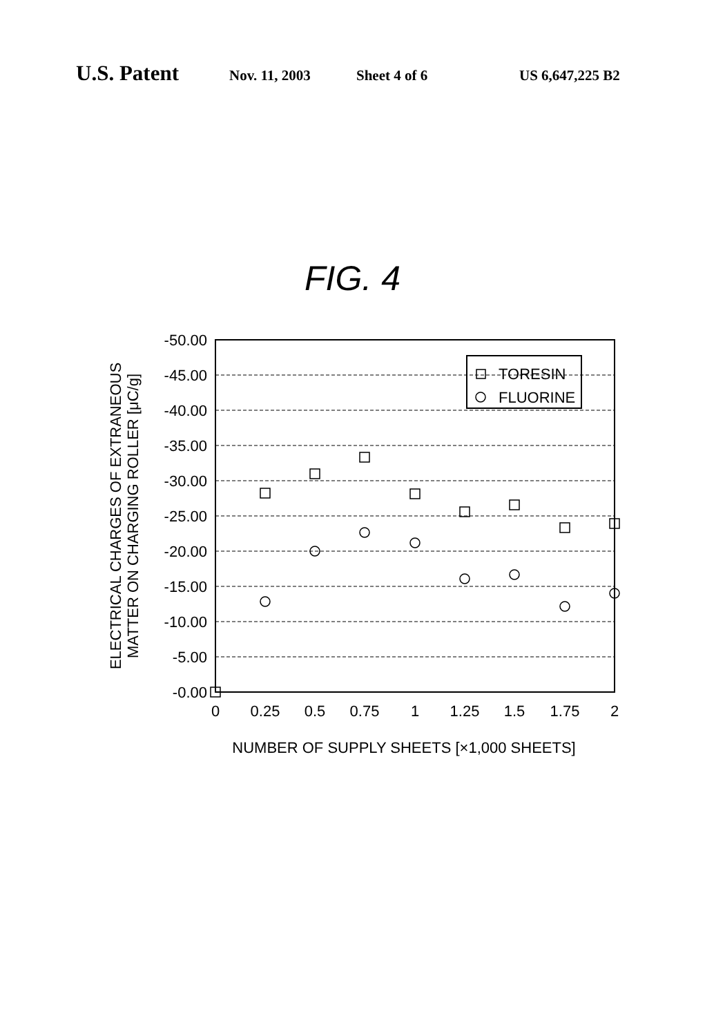U.S. Patent Nov. 11, 2003 Sheet 4 of 6 US 6,647,225 B2
FIG. 4
-50.00
-45.00
-40.00
-35.00
-30.00
-25.00
-20.00
-15.00
-10.00
-5.00
-0.00
0
0.25
0.5
0.75
1
1.25
1.5
1.75
2
NUMBER OF SUPPLY SHEETS [×1,000 SHEETS]
ELECTRICAL CHARGES OF EXTRANEOUS
MATTER ON CHARGING ROLLER [μC/g]
TORESIN
FLUORINE